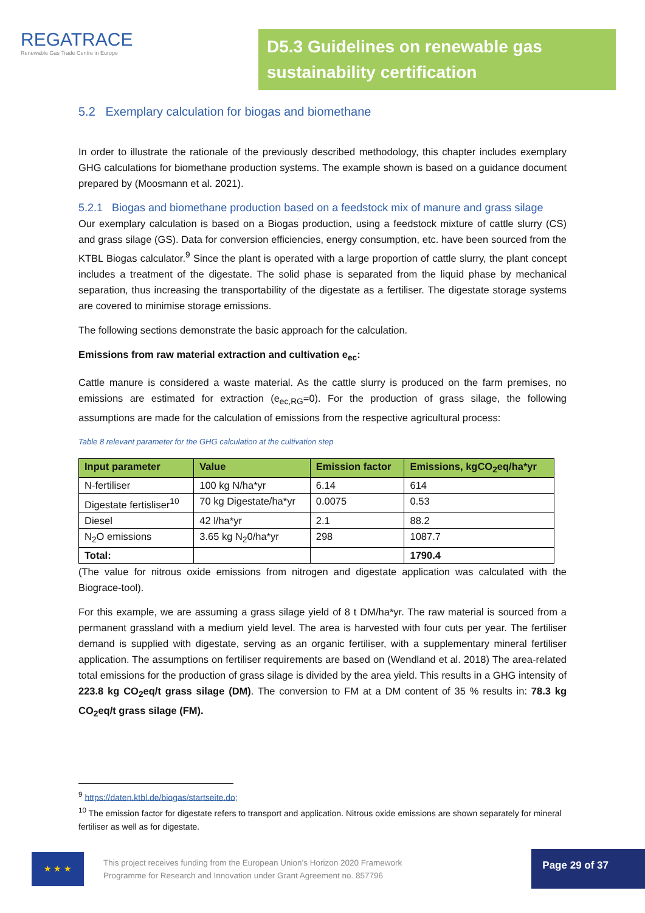REGATRACE
Renewable Gas Trade Centre in Europe
D5.3 Guidelines on renewable gas sustainability certification
5.2 Exemplary calculation for biogas and biomethane
In order to illustrate the rationale of the previously described methodology, this chapter includes exemplary GHG calculations for biomethane production systems. The example shown is based on a guidance document prepared by (Moosmann et al. 2021).
5.2.1 Biogas and biomethane production based on a feedstock mix of manure and grass silage
Our exemplary calculation is based on a Biogas production, using a feedstock mixture of cattle slurry (CS) and grass silage (GS). Data for conversion efficiencies, energy consumption, etc. have been sourced from the KTBL Biogas calculator.<sup>9</sup> Since the plant is operated with a large proportion of cattle slurry, the plant concept includes a treatment of the digestate. The solid phase is separated from the liquid phase by mechanical separation, thus increasing the transportability of the digestate as a fertiliser. The digestate storage systems are covered to minimise storage emissions.
The following sections demonstrate the basic approach for the calculation.
Emissions from raw material extraction and cultivation e<sub>ec</sub>:
Cattle manure is considered a waste material. As the cattle slurry is produced on the farm premises, no emissions are estimated for extraction (e<sub>ec,RG</sub>=0). For the production of grass silage, the following assumptions are made for the calculation of emissions from the respective agricultural process:
Table 8 relevant parameter for the GHG calculation at the cultivation step
| Input parameter | Value | Emission factor | Emissions, kgCO<sub>2</sub>eq/ha*yr |
| --- | --- | --- | --- |
| N-fertiliser | 100 kg N/ha*yr | 6.14 | 614 |
| Digestate fertisliser<sup>10</sup> | 70 kg Digestate/ha*yr | 0.0075 | 0.53 |
| Diesel | 42 l/ha*yr | 2.1 | 88.2 |
| N<sub>2</sub>O emissions | 3.65 kg N<sub>2</sub>0/ha*yr | 298 | 1087.7 |
| Total: | | | 1790.4 |
(The value for nitrous oxide emissions from nitrogen and digestate application was calculated with the Biograce-tool).
For this example, we are assuming a grass silage yield of 8 t DM/ha*yr. The raw material is sourced from a permanent grassland with a medium yield level. The area is harvested with four cuts per year. The fertiliser demand is supplied with digestate, serving as an organic fertiliser, with a supplementary mineral fertiliser application. The assumptions on fertiliser requirements are based on (Wendland et al. 2018) The area-related total emissions for the production of grass silage is divided by the area yield. This results in a GHG intensity of 223.8 kg CO<sub>2</sub>eq/t grass silage (DM). The conversion to FM at a DM content of 35 % results in: 78.3 kg CO<sub>2</sub>eq/t grass silage (FM).
<sup>9</sup> https://daten.ktbl.de/biogas/startseite.do;
<sup>10</sup> The emission factor for digestate refers to transport and application. Nitrous oxide emissions are shown separately for mineral fertiliser as well as for digestate.
★ ★ ★
This project receives funding from the European Union’s Horizon 2020 Framework
Programme for Research and Innovation under Grant Agreement no. 857796
Page 29 of 37